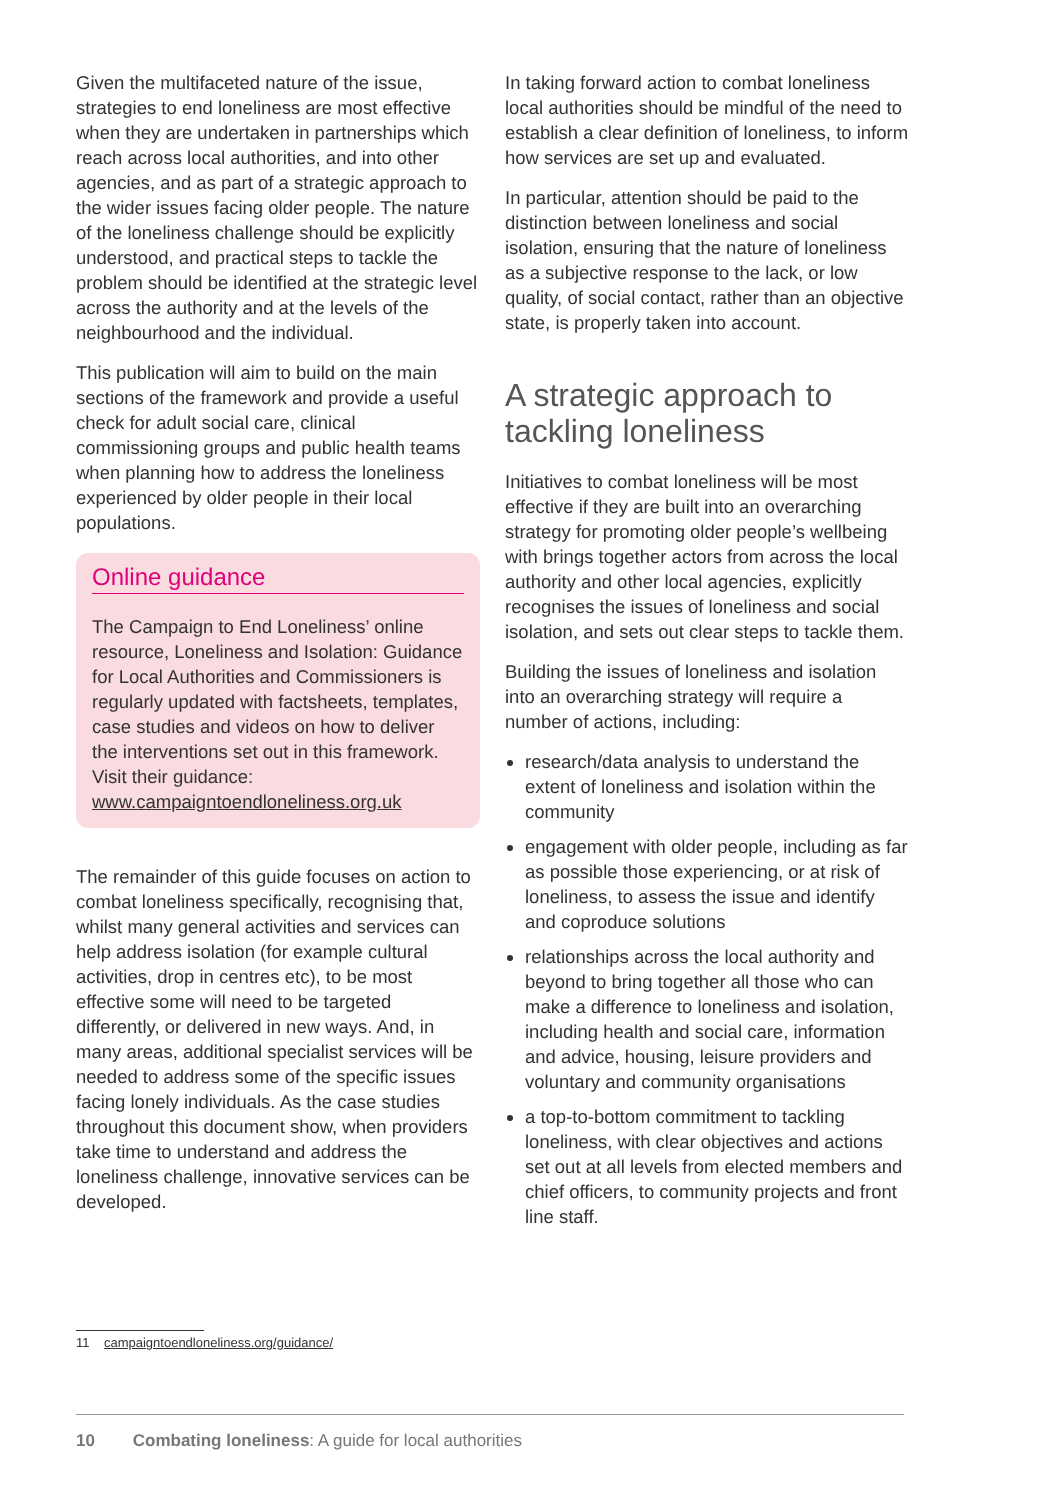Given the multifaceted nature of the issue, strategies to end loneliness are most effective when they are undertaken in partnerships which reach across local authorities, and into other agencies, and as part of a strategic approach to the wider issues facing older people. The nature of the loneliness challenge should be explicitly understood, and practical steps to tackle the problem should be identified at the strategic level across the authority and at the levels of the neighbourhood and the individual.
This publication will aim to build on the main sections of the framework and provide a useful check for adult social care, clinical commissioning groups and public health teams when planning how to address the loneliness experienced by older people in their local populations.
Online guidance
The Campaign to End Loneliness’ online resource, Loneliness and Isolation: Guidance for Local Authorities and Commissioners is regularly updated with factsheets, templates, case studies and videos on how to deliver the interventions set out in this framework. Visit their guidance:
www.campaigntoendloneliness.org.uk
The remainder of this guide focuses on action to combat loneliness specifically, recognising that, whilst many general activities and services can help address isolation (for example cultural activities, drop in centres etc), to be most effective some will need to be targeted differently, or delivered in new ways. And, in many areas, additional specialist services will be needed to address some of the specific issues facing lonely individuals. As the case studies throughout this document show, when providers take time to understand and address the loneliness challenge, innovative services can be developed.
In taking forward action to combat loneliness local authorities should be mindful of the need to establish a clear definition of loneliness, to inform how services are set up and evaluated.
In particular, attention should be paid to the distinction between loneliness and social isolation, ensuring that the nature of loneliness as a subjective response to the lack, or low quality, of social contact, rather than an objective state, is properly taken into account.
A strategic approach to tackling loneliness
Initiatives to combat loneliness will be most effective if they are built into an overarching strategy for promoting older people’s wellbeing with brings together actors from across the local authority and other local agencies, explicitly recognises the issues of loneliness and social isolation, and sets out clear steps to tackle them.
Building the issues of loneliness and isolation into an overarching strategy will require a number of actions, including:
research/data analysis to understand the extent of loneliness and isolation within the community
engagement with older people, including as far as possible those experiencing, or at risk of loneliness, to assess the issue and identify and coproduce solutions
relationships across the local authority and beyond to bring together all those who can make a difference to loneliness and isolation, including health and social care, information and advice, housing, leisure providers and voluntary and community organisations
a top-to-bottom commitment to tackling loneliness, with clear objectives and actions set out at all levels from elected members and chief officers, to community projects and front line staff.
11 campaigntoendloneliness.org/guidance/
10 Combating loneliness: A guide for local authorities